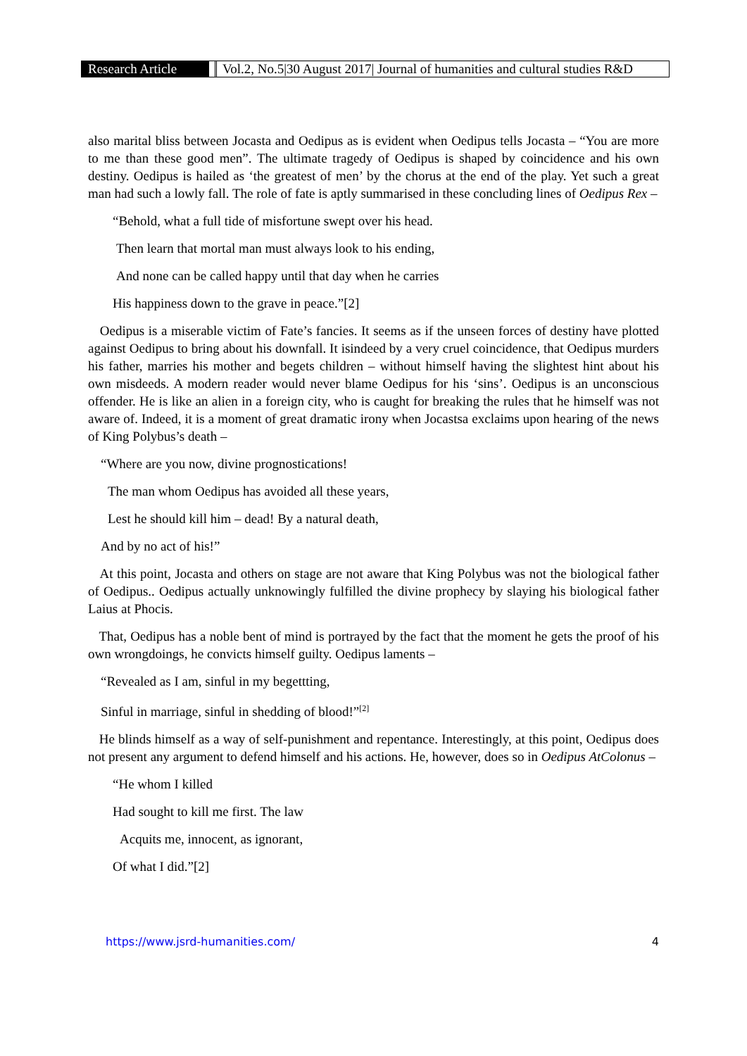Research Article Vol.2, No.5|30 August 2017| Journal of humanities and cultural studies R&D
also marital bliss between Jocasta and Oedipus as is evident when Oedipus tells Jocasta – “You are more to me than these good men”. The ultimate tragedy of Oedipus is shaped by coincidence and his own destiny. Oedipus is hailed as ‘the greatest of men’ by the chorus at the end of the play. Yet such a great man had such a lowly fall. The role of fate is aptly summarised in these concluding lines of Oedipus Rex –
“Behold, what a full tide of misfortune swept over his head.
Then learn that mortal man must always look to his ending,
And none can be called happy until that day when he carries
His happiness down to the grave in peace.”[2]
Oedipus is a miserable victim of Fate’s fancies. It seems as if the unseen forces of destiny have plotted against Oedipus to bring about his downfall. It isindeed by a very cruel coincidence, that Oedipus murders his father, marries his mother and begets children – without himself having the slightest hint about his own misdeeds. A modern reader would never blame Oedipus for his ‘sins’. Oedipus is an unconscious offender. He is like an alien in a foreign city, who is caught for breaking the rules that he himself was not aware of. Indeed, it is a moment of great dramatic irony when Jocastsa exclaims upon hearing of the news of King Polybus’s death –
“Where are you now, divine prognostications!
The man whom Oedipus has avoided all these years,
Lest he should kill him – dead! By a natural death,
And by no act of his!”
At this point, Jocasta and others on stage are not aware that King Polybus was not the biological father of Oedipus.. Oedipus actually unknowingly fulfilled the divine prophecy by slaying his biological father Laius at Phocis.
That, Oedipus has a noble bent of mind is portrayed by the fact that the moment he gets the proof of his own wrongdoings, he convicts himself guilty. Oedipus laments –
“Revealed as I am, sinful in my begettting,
Sinful in marriage, sinful in shedding of blood!”<sup>[2]</sup>
He blinds himself as a way of self-punishment and repentance. Interestingly, at this point, Oedipus does not present any argument to defend himself and his actions. He, however, does so in Oedipus AtColonus –
“He whom I killed
Had sought to kill me first. The law
Acquits me, innocent, as ignorant,
Of what I did.”[2]
https://www.jsrd-humanities.com/ 4